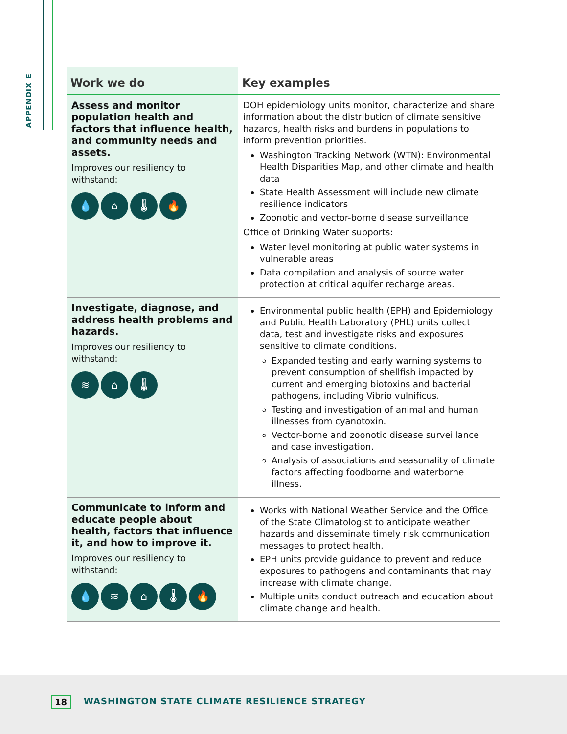APPENDIX E
| Work we do | Key examples |
| --- | --- |
| Assess and monitor population health and factors that influence health, and community needs and assets. Improves our resiliency to withstand: 💧 ⌂ 🌡 🔥 | DOH epidemiology units monitor, characterize and share information about the distribution of climate sensitive hazards, health risks and burdens in populations to inform prevention priorities. Washington Tracking Network (WTN): Environmental Health Disparities Map, and other climate and health data State Health Assessment will include new climate resilience indicators Zoonotic and vector-borne disease surveillance Office of Drinking Water supports: Water level monitoring at public water systems in vulnerable areas Data compilation and analysis of source water protection at critical aquifer recharge areas. |
| Investigate, diagnose, and address health problems and hazards. Improves our resiliency to withstand: ≋ ⌂ 🌡 | Environmental public health (EPH) and Epidemiology and Public Health Laboratory (PHL) units collect data, test and investigate risks and exposures sensitive to climate conditions. Expanded testing and early warning systems to prevent consumption of shellfish impacted by current and emerging biotoxins and bacterial pathogens, including Vibrio vulnificus. Testing and investigation of animal and human illnesses from cyanotoxin. Vector-borne and zoonotic disease surveillance and case investigation. Analysis of associations and seasonality of climate factors affecting foodborne and waterborne illness. |
| Communicate to inform and educate people about health, factors that influence it, and how to improve it. Improves our resiliency to withstand: 💧 ≋ ⌂ 🌡 🔥 | Works with National Weather Service and the Office of the State Climatologist to anticipate weather hazards and disseminate timely risk communication messages to protect health. EPH units provide guidance to prevent and reduce exposures to pathogens and contaminants that may increase with climate change. Multiple units conduct outreach and education about climate change and health. |
18
WASHINGTON STATE CLIMATE RESILIENCE STRATEGY